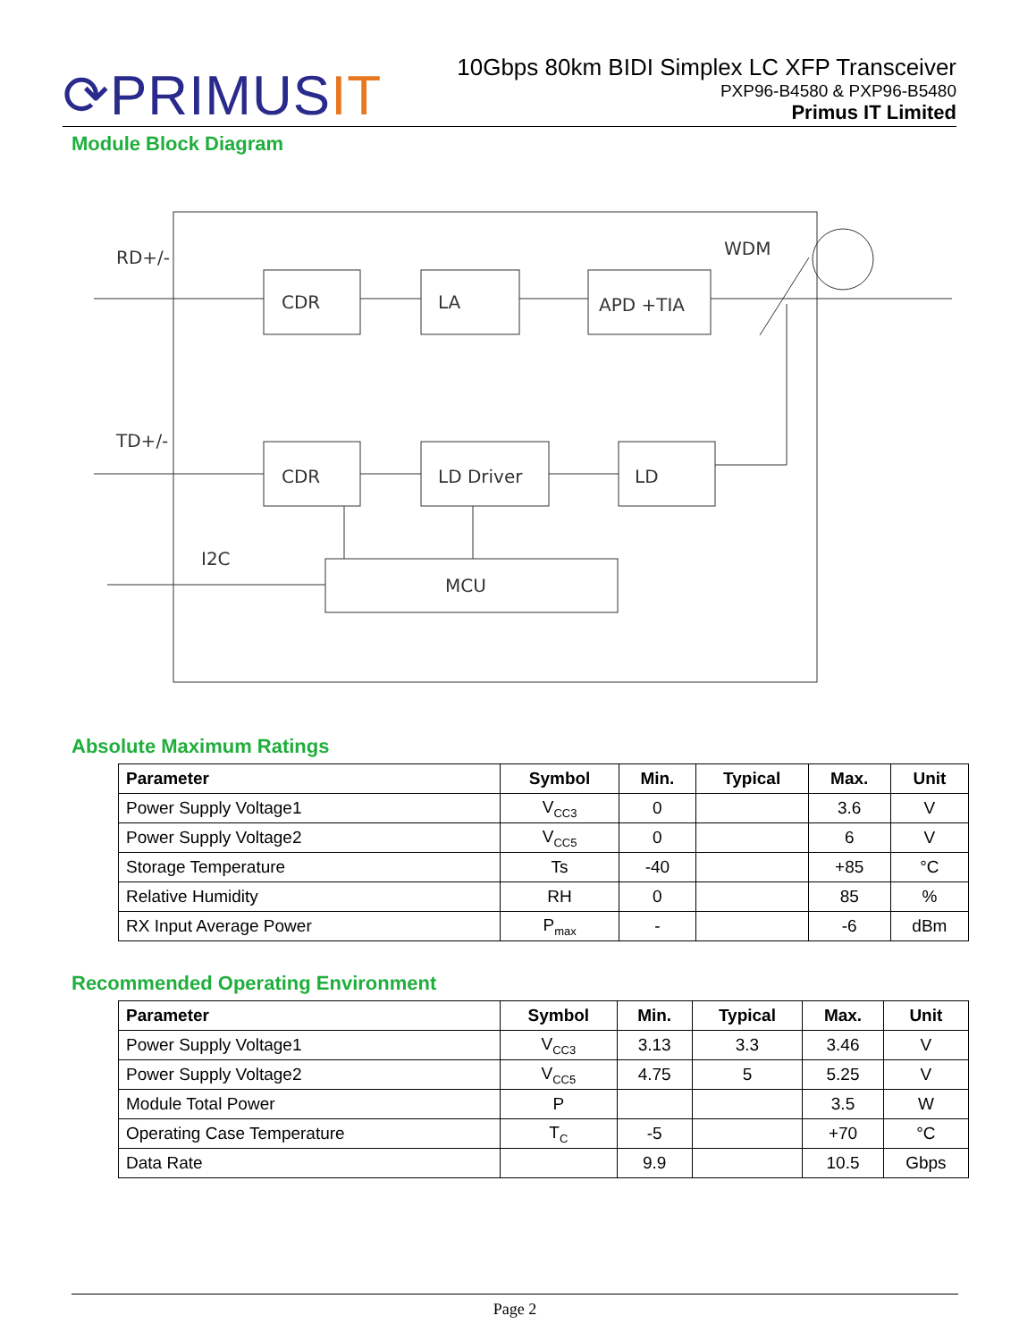⟳PRIMUSIT
10Gbps 80km BIDI Simplex LC XFP Transceiver
PXP96-B4580 & PXP96-B5480
Primus IT Limited
Module Block Diagram
RD+/-
CDR
LA
APD +TIA
WDM
TD+/-
CDR
LD Driver
LD
I2C
MCU
Absolute Maximum Ratings
| Parameter | Symbol | Min. | Typical | Max. | Unit |
| --- | --- | --- | --- | --- | --- |
| Power Supply Voltage1 | V<sub>CC3</sub> | 0 | | 3.6 | V |
| Power Supply Voltage2 | V<sub>CC5</sub> | 0 | | 6 | V |
| Storage Temperature | Ts | -40 | | +85 | °C |
| Relative Humidity | RH | 0 | | 85 | % |
| RX Input Average Power | P<sub>max</sub> | - | | -6 | dBm |
Recommended Operating Environment
| Parameter | Symbol | Min. | Typical | Max. | Unit |
| --- | --- | --- | --- | --- | --- |
| Power Supply Voltage1 | V<sub>CC3</sub> | 3.13 | 3.3 | 3.46 | V |
| Power Supply Voltage2 | V<sub>CC5</sub> | 4.75 | 5 | 5.25 | V |
| Module Total Power | P | | | 3.5 | W |
| Operating Case Temperature | T<sub>C</sub> | -5 | | +70 | °C |
| Data Rate | | 9.9 | | 10.5 | Gbps |
Page 2